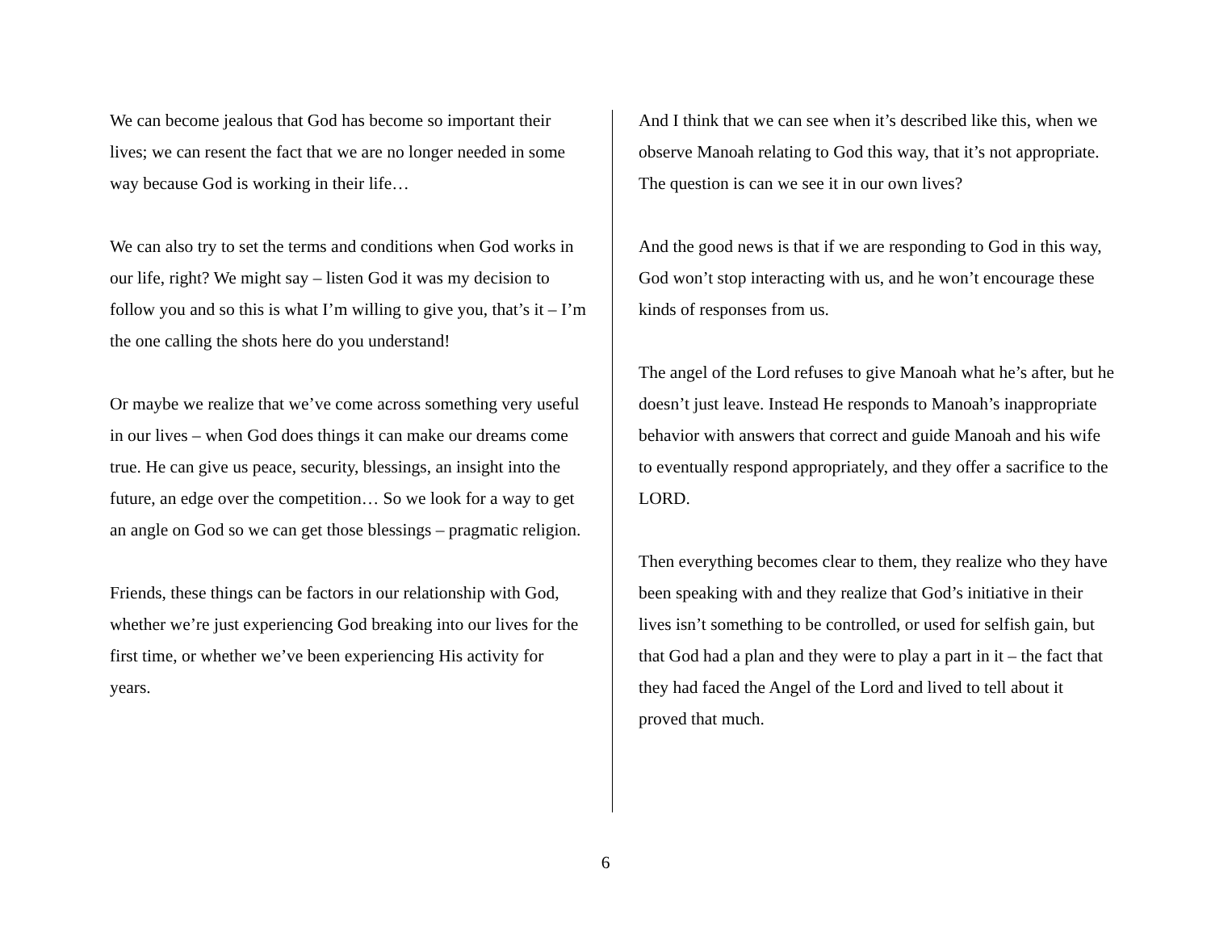We can become jealous that God has become so important their lives; we can resent the fact that we are no longer needed in some way because God is working in their life…
We can also try to set the terms and conditions when God works in our life, right? We might say – listen God it was my decision to follow you and so this is what I’m willing to give you, that’s it – I’m the one calling the shots here do you understand!
Or maybe we realize that we’ve come across something very useful in our lives – when God does things it can make our dreams come true. He can give us peace, security, blessings, an insight into the future, an edge over the competition… So we look for a way to get an angle on God so we can get those blessings – pragmatic religion.
Friends, these things can be factors in our relationship with God, whether we’re just experiencing God breaking into our lives for the first time, or whether we’ve been experiencing His activity for years.
And I think that we can see when it’s described like this, when we observe Manoah relating to God this way, that it’s not appropriate. The question is can we see it in our own lives?
And the good news is that if we are responding to God in this way, God won’t stop interacting with us, and he won’t encourage these kinds of responses from us.
The angel of the Lord refuses to give Manoah what he’s after, but he doesn’t just leave. Instead He responds to Manoah’s inappropriate behavior with answers that correct and guide Manoah and his wife to eventually respond appropriately, and they offer a sacrifice to the LORD.
Then everything becomes clear to them, they realize who they have been speaking with and they realize that God’s initiative in their lives isn’t something to be controlled, or used for selfish gain, but that God had a plan and they were to play a part in it – the fact that they had faced the Angel of the Lord and lived to tell about it proved that much.
6